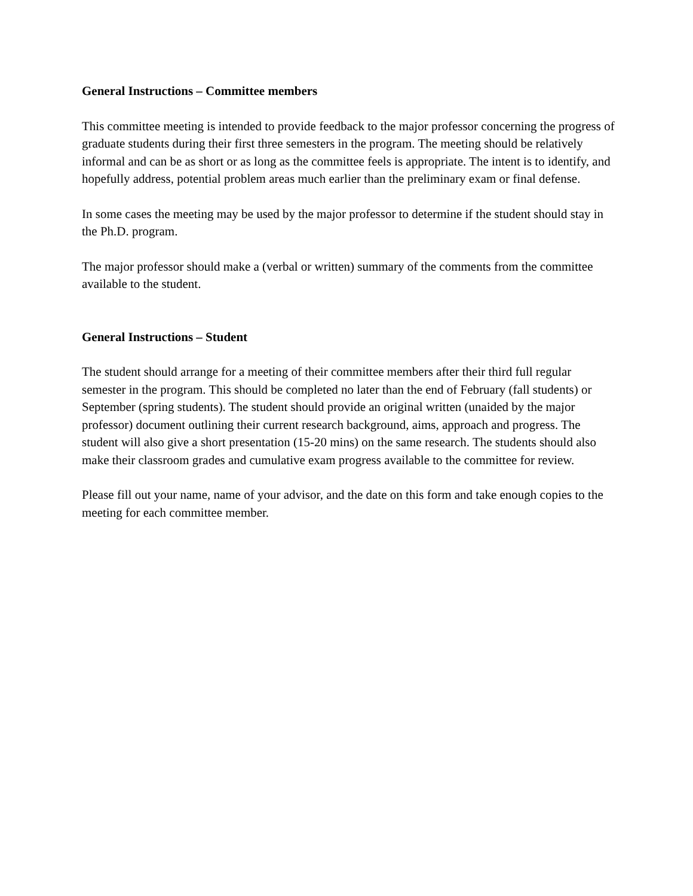General Instructions – Committee members
This committee meeting is intended to provide feedback to the major professor concerning the progress of graduate students during their first three semesters in the program. The meeting should be relatively informal and can be as short or as long as the committee feels is appropriate. The intent is to identify, and hopefully address, potential problem areas much earlier than the preliminary exam or final defense.
In some cases the meeting may be used by the major professor to determine if the student should stay in the Ph.D. program.
The major professor should make a (verbal or written) summary of the comments from the committee available to the student.
General Instructions – Student
The student should arrange for a meeting of their committee members after their third full regular semester in the program. This should be completed no later than the end of February (fall students) or September (spring students). The student should provide an original written (unaided by the major professor) document outlining their current research background, aims, approach and progress. The student will also give a short presentation (15-20 mins) on the same research. The students should also make their classroom grades and cumulative exam progress available to the committee for review.
Please fill out your name, name of your advisor, and the date on this form and take enough copies to the meeting for each committee member.